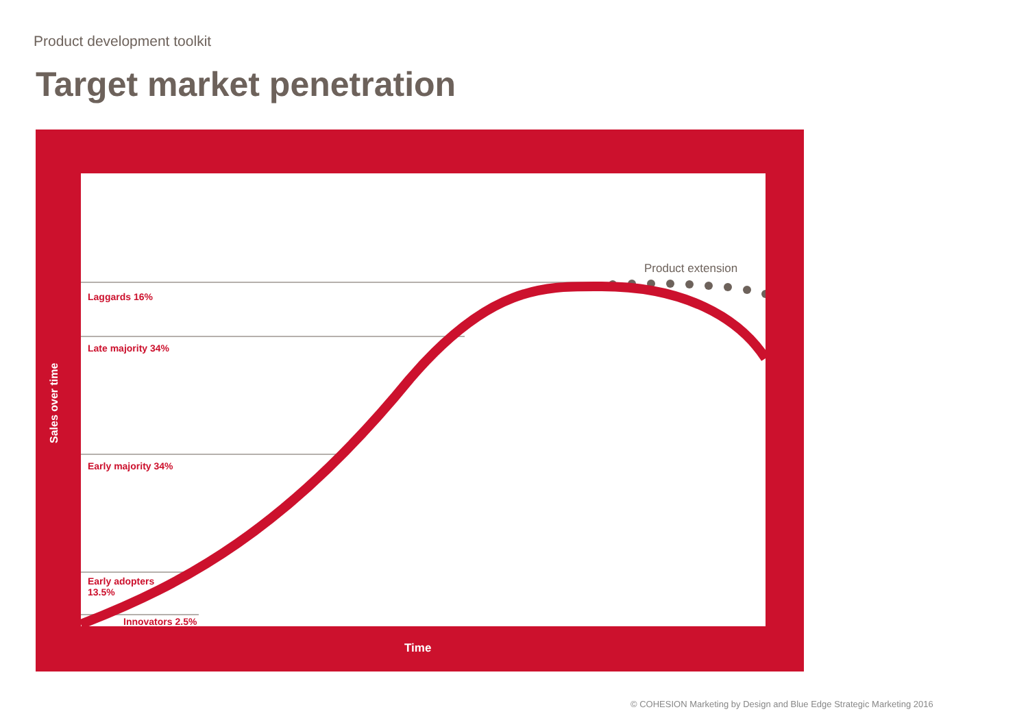Product development toolkit
Target market penetration
Product extension
Laggards 16%
Late majority 34%
Early majority 34%
Early adopters
13.5%
Innovators 2.5%
Sales over time
Time
© COHESION Marketing by Design and Blue Edge Strategic Marketing 2016